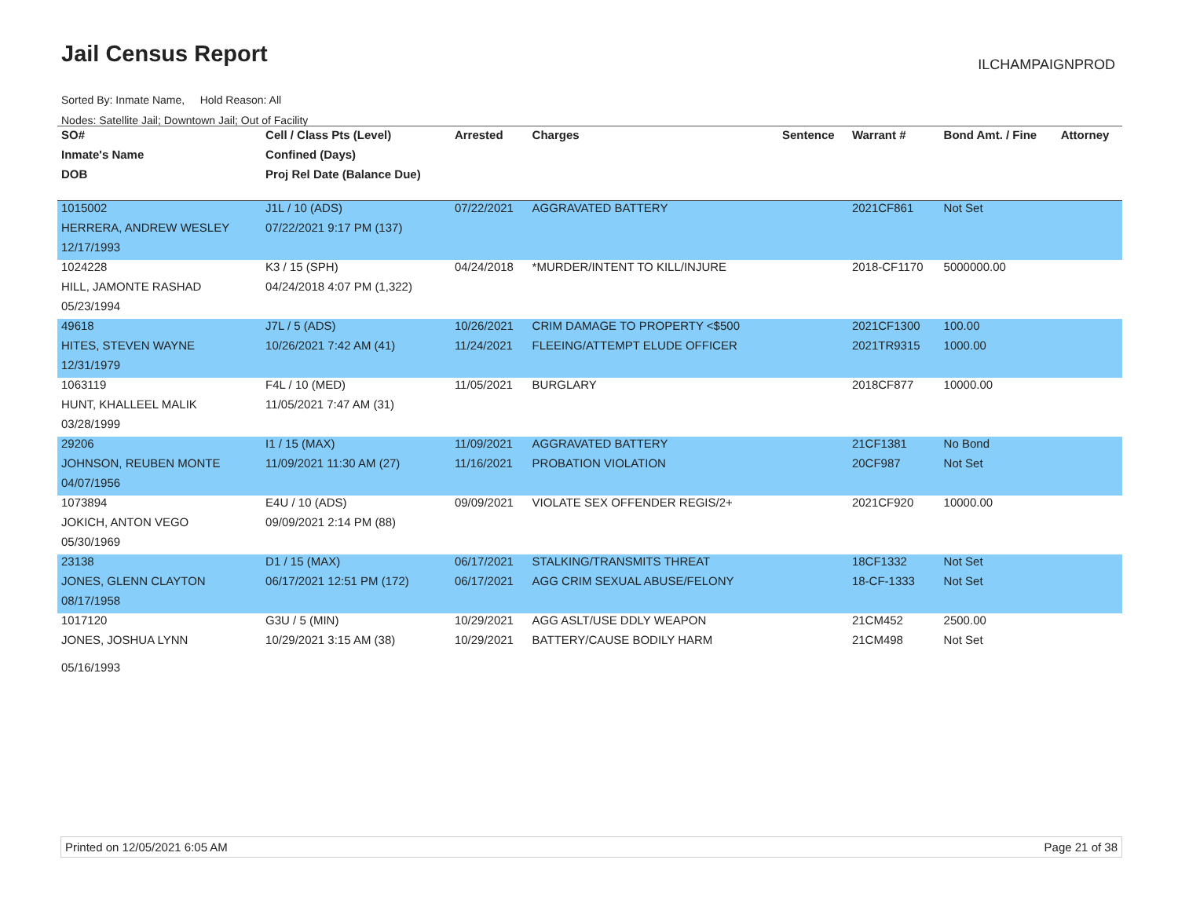Jail Census Report ILCHAMPAIGNPROD
Sorted By: Inmate Name, Hold Reason: All
Nodes: Satellite Jail; Downtown Jail; Out of Facility
| SO# | Cell / Class Pts (Level) | Arrested | Charges | Sentence | Warrant # | Bond Amt. / Fine | Attorney |
| --- | --- | --- | --- | --- | --- | --- | --- |
| Inmate's Name | Confined (Days) | | | | | | |
| DOB | Proj Rel Date (Balance Due) | | | | | | |
| 1015002 | J1L / 10 (ADS) | 07/22/2021 | AGGRAVATED BATTERY | | 2021CF861 | Not Set | |
| HERRERA, ANDREW WESLEY | 07/22/2021 9:17 PM (137) | | | | | | |
| 12/17/1993 | | | | | | | |
| 1024228 | K3 / 15 (SPH) | 04/24/2018 | *MURDER/INTENT TO KILL/INJURE | | 2018-CF1170 | 5000000.00 | |
| HILL, JAMONTE RASHAD | 04/24/2018 4:07 PM (1,322) | | | | | | |
| 05/23/1994 | | | | | | | |
| 49618 | J7L / 5 (ADS) | 10/26/2021 | CRIM DAMAGE TO PROPERTY <$500 | | 2021CF1300 | 100.00 | |
| HITES, STEVEN WAYNE | 10/26/2021 7:42 AM (41) | 11/24/2021 | FLEEING/ATTEMPT ELUDE OFFICER | | 2021TR9315 | 1000.00 | |
| 12/31/1979 | | | | | | | |
| 1063119 | F4L / 10 (MED) | 11/05/2021 | BURGLARY | | 2018CF877 | 10000.00 | |
| HUNT, KHALLEEL MALIK | 11/05/2021 7:47 AM (31) | | | | | | |
| 03/28/1999 | | | | | | | |
| 29206 | I1 / 15 (MAX) | 11/09/2021 | AGGRAVATED BATTERY | | 21CF1381 | No Bond | |
| JOHNSON, REUBEN MONTE | 11/09/2021 11:30 AM (27) | 11/16/2021 | PROBATION VIOLATION | | 20CF987 | Not Set | |
| 04/07/1956 | | | | | | | |
| 1073894 | E4U / 10 (ADS) | 09/09/2021 | VIOLATE SEX OFFENDER REGIS/2+ | | 2021CF920 | 10000.00 | |
| JOKICH, ANTON VEGO | 09/09/2021 2:14 PM (88) | | | | | | |
| 05/30/1969 | | | | | | | |
| 23138 | D1 / 15 (MAX) | 06/17/2021 | STALKING/TRANSMITS THREAT | | 18CF1332 | Not Set | |
| JONES, GLENN CLAYTON | 06/17/2021 12:51 PM (172) | 06/17/2021 | AGG CRIM SEXUAL ABUSE/FELONY | | 18-CF-1333 | Not Set | |
| 08/17/1958 | | | | | | | |
| 1017120 | G3U / 5 (MIN) | 10/29/2021 | AGG ASLT/USE DDLY WEAPON | | 21CM452 | 2500.00 | |
| JONES, JOSHUA LYNN | 10/29/2021 3:15 AM (38) | 10/29/2021 | BATTERY/CAUSE BODILY HARM | | 21CM498 | Not Set | |
| 05/16/1993 | | | | | | | |
Printed on 12/05/2021 6:05 AM Page 21 of 38